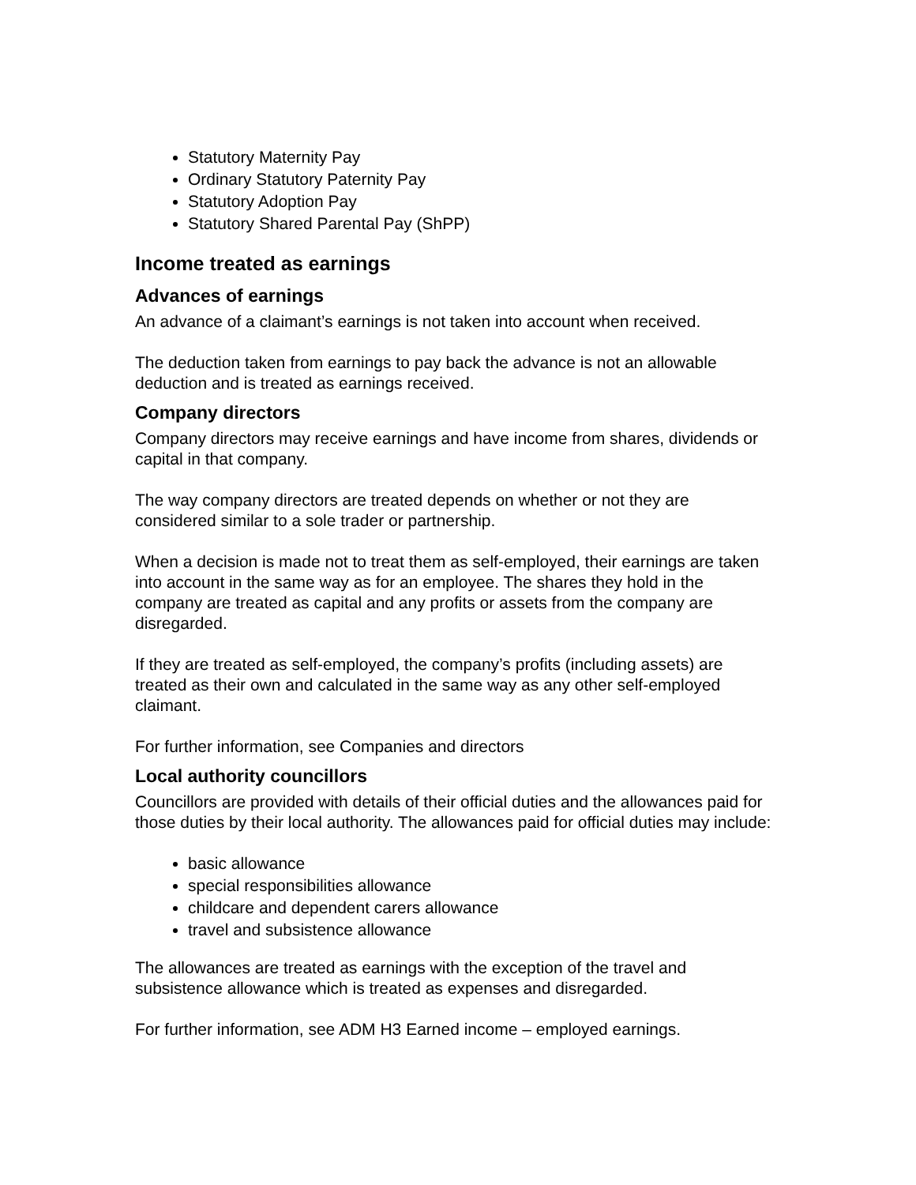Statutory Maternity Pay
Ordinary Statutory Paternity Pay
Statutory Adoption Pay
Statutory Shared Parental Pay (ShPP)
Income treated as earnings
Advances of earnings
An advance of a claimant’s earnings is not taken into account when received.
The deduction taken from earnings to pay back the advance is not an allowable deduction and is treated as earnings received.
Company directors
Company directors may receive earnings and have income from shares, dividends or capital in that company.
The way company directors are treated depends on whether or not they are considered similar to a sole trader or partnership.
When a decision is made not to treat them as self-employed, their earnings are taken into account in the same way as for an employee. The shares they hold in the company are treated as capital and any profits or assets from the company are disregarded.
If they are treated as self-employed, the company’s profits (including assets) are treated as their own and calculated in the same way as any other self-employed claimant.
For further information, see Companies and directors
Local authority councillors
Councillors are provided with details of their official duties and the allowances paid for those duties by their local authority. The allowances paid for official duties may include:
basic allowance
special responsibilities allowance
childcare and dependent carers allowance
travel and subsistence allowance
The allowances are treated as earnings with the exception of the travel and subsistence allowance which is treated as expenses and disregarded.
For further information, see ADM H3 Earned income – employed earnings.